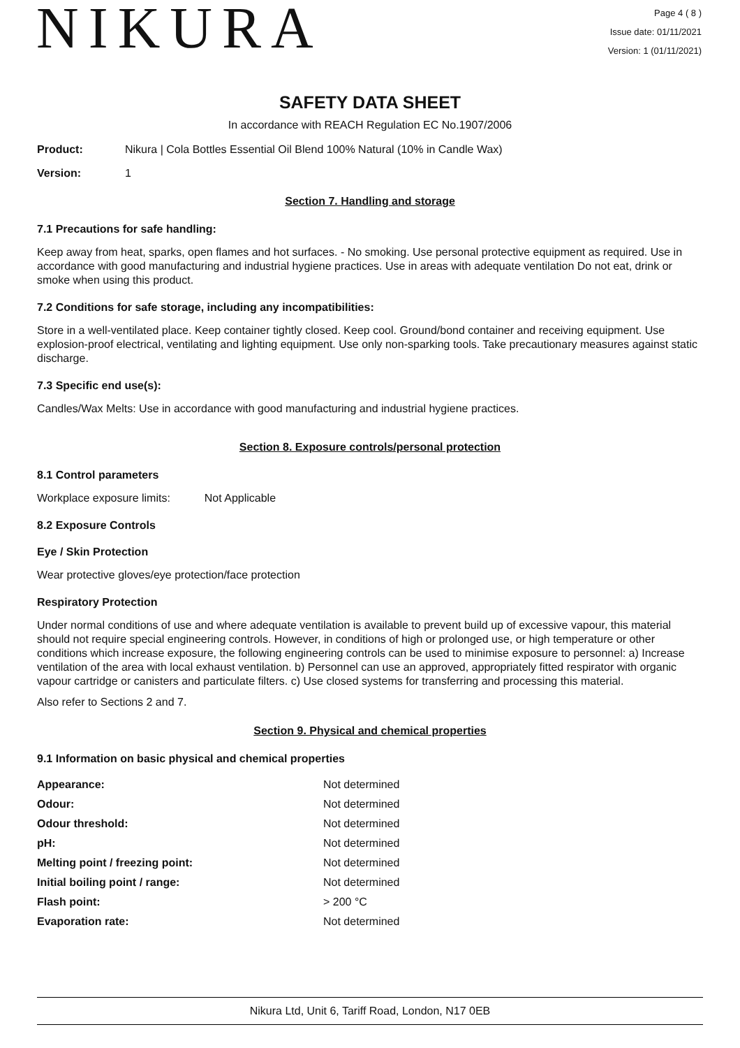NIKURA
Page 4 ( 8 )
Issue date: 01/11/2021
Version: 1 (01/11/2021)
SAFETY DATA SHEET
In accordance with REACH Regulation EC No.1907/2006
Product: Nikura | Cola Bottles Essential Oil Blend 100% Natural (10% in Candle Wax)
Version: 1
Section 7. Handling and storage
7.1 Precautions for safe handling:
Keep away from heat, sparks, open flames and hot surfaces. - No smoking. Use personal protective equipment as required. Use in accordance with good manufacturing and industrial hygiene practices. Use in areas with adequate ventilation Do not eat, drink or smoke when using this product.
7.2 Conditions for safe storage, including any incompatibilities:
Store in a well-ventilated place. Keep container tightly closed. Keep cool. Ground/bond container and receiving equipment. Use explosion-proof electrical, ventilating and lighting equipment. Use only non-sparking tools. Take precautionary measures against static discharge.
7.3 Specific end use(s):
Candles/Wax Melts: Use in accordance with good manufacturing and industrial hygiene practices.
Section 8. Exposure controls/personal protection
8.1 Control parameters
Workplace exposure limits: Not Applicable
8.2 Exposure Controls
Eye / Skin Protection
Wear protective gloves/eye protection/face protection
Respiratory Protection
Under normal conditions of use and where adequate ventilation is available to prevent build up of excessive vapour, this material should not require special engineering controls. However, in conditions of high or prolonged use, or high temperature or other conditions which increase exposure, the following engineering controls can be used to minimise exposure to personnel: a) Increase ventilation of the area with local exhaust ventilation. b) Personnel can use an approved, appropriately fitted respirator with organic vapour cartridge or canisters and particulate filters. c) Use closed systems for transferring and processing this material.
Also refer to Sections 2 and 7.
Section 9. Physical and chemical properties
9.1 Information on basic physical and chemical properties
| Appearance: | Not determined |
| Odour: | Not determined |
| Odour threshold: | Not determined |
| pH: | Not determined |
| Melting point / freezing point: | Not determined |
| Initial boiling point / range: | Not determined |
| Flash point: | > 200 °C |
| Evaporation rate: | Not determined |
Nikura Ltd, Unit 6, Tariff Road, London, N17 0EB